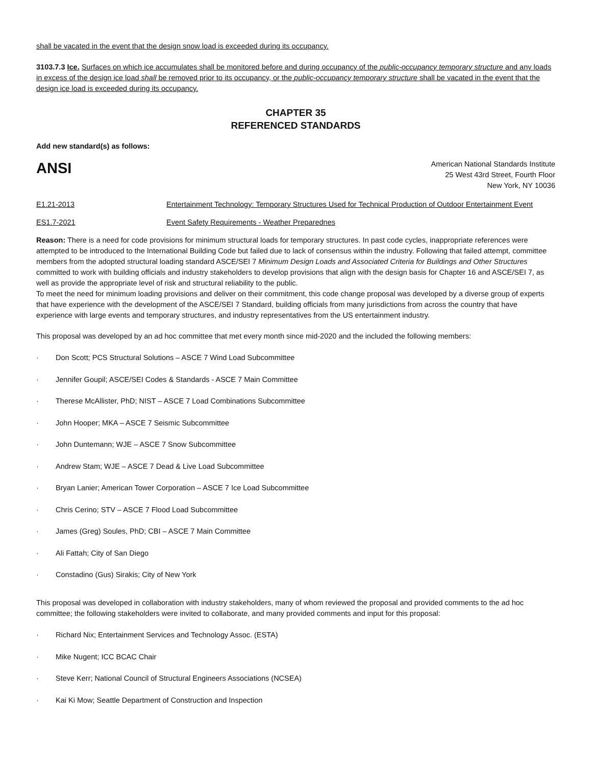shall be vacated in the event that the design snow load is exceeded during its occupancy.
3103.7.3 Ice. Surfaces on which ice accumulates shall be monitored before and during occupancy of the public-occupancy temporary structure and any loads in excess of the design ice load shall be removed prior to its occupancy, or the public-occupancy temporary structure shall be vacated in the event that the design ice load is exceeded during its occupancy.
CHAPTER 35
REFERENCED STANDARDS
Add new standard(s) as follows:
ANSI
American National Standards Institute
25 West 43rd Street, Fourth Floor
New York, NY 10036
| E1.21-2013 | Entertainment Technology: Temporary Structures Used for Technical Production of Outdoor Entertainment Event |
| ES1.7-2021 | Event Safety Requirements - Weather Preparednes |
Reason: There is a need for code provisions for minimum structural loads for temporary structures. In past code cycles, inappropriate references were attempted to be introduced to the International Building Code but failed due to lack of consensus within the industry. Following that failed attempt, committee members from the adopted structural loading standard ASCE/SEI 7 Minimum Design Loads and Associated Criteria for Buildings and Other Structures committed to work with building officials and industry stakeholders to develop provisions that align with the design basis for Chapter 16 and ASCE/SEI 7, as well as provide the appropriate level of risk and structural reliability to the public.
To meet the need for minimum loading provisions and deliver on their commitment, this code change proposal was developed by a diverse group of experts that have experience with the development of the ASCE/SEI 7 Standard, building officials from many jurisdictions from across the country that have experience with large events and temporary structures, and industry representatives from the US entertainment industry.
This proposal was developed by an ad hoc committee that met every month since mid-2020 and the included the following members:
· Don Scott; PCS Structural Solutions – ASCE 7 Wind Load Subcommittee
· Jennifer Goupil; ASCE/SEI Codes & Standards - ASCE 7 Main Committee
· Therese McAllister, PhD; NIST – ASCE 7 Load Combinations Subcommittee
· John Hooper; MKA – ASCE 7 Seismic Subcommittee
· John Duntemann; WJE – ASCE 7 Snow Subcommittee
· Andrew Stam; WJE – ASCE 7 Dead & Live Load Subcommittee
· Bryan Lanier; American Tower Corporation – ASCE 7 Ice Load Subcommittee
· Chris Cerino; STV – ASCE 7 Flood Load Subcommittee
· James (Greg) Soules, PhD; CBI – ASCE 7 Main Committee
· Ali Fattah; City of San Diego
· Constadino (Gus) Sirakis; City of New York
This proposal was developed in collaboration with industry stakeholders, many of whom reviewed the proposal and provided comments to the ad hoc committee; the following stakeholders were invited to collaborate, and many provided comments and input for this proposal:
· Richard Nix; Entertainment Services and Technology Assoc. (ESTA)
· Mike Nugent; ICC BCAC Chair
· Steve Kerr; National Council of Structural Engineers Associations (NCSEA)
· Kai Ki Mow; Seattle Department of Construction and Inspection